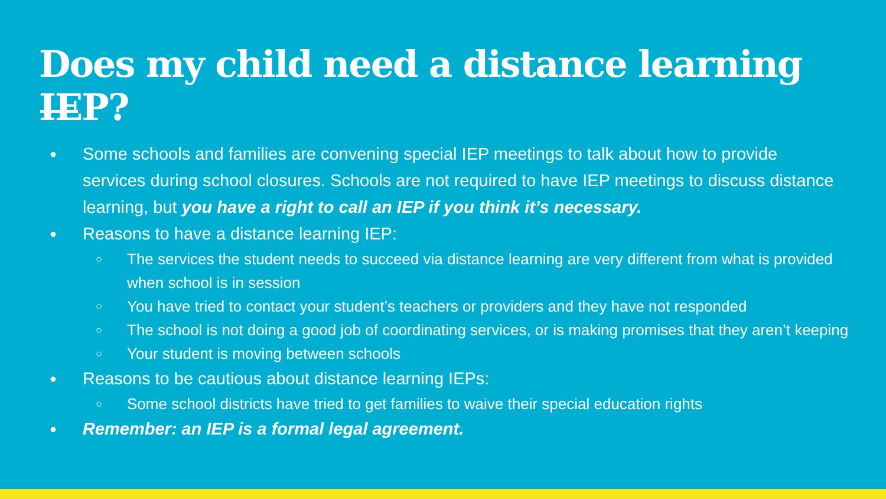Does my child need a distance learning IEP?
● Some schools and families are convening special IEP meetings to talk about how to provide services during school closures. Schools are not required to have IEP meetings to discuss distance learning, but you have a right to call an IEP if you think it’s necessary.
● Reasons to have a distance learning IEP:
○ The services the student needs to succeed via distance learning are very different from what is provided when school is in session
○ You have tried to contact your student’s teachers or providers and they have not responded
○ The school is not doing a good job of coordinating services, or is making promises that they aren’t keeping
○ Your student is moving between schools
● Reasons to be cautious about distance learning IEPs:
○ Some school districts have tried to get families to waive their special education rights
● Remember: an IEP is a formal legal agreement.